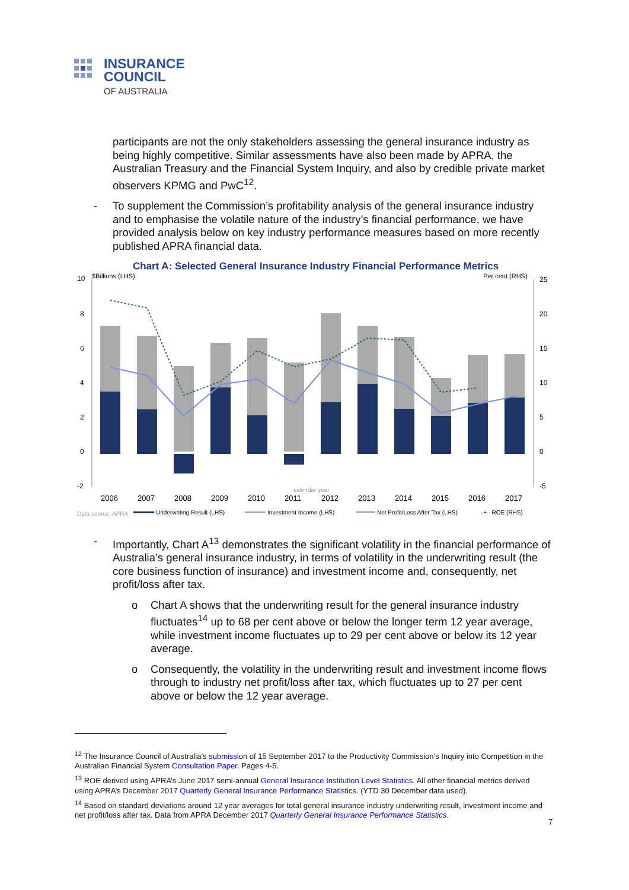INSURANCE
COUNCIL
OF AUSTRALIA
participants are not the only stakeholders assessing the general insurance industry as being highly competitive. Similar assessments have also been made by APRA, the Australian Treasury and the Financial System Inquiry, and also by credible private market observers KPMG and PwC<sup>12</sup>.
- To supplement the Commission’s profitability analysis of the general insurance industry and to emphasise the volatile nature of the industry’s financial performance, we have provided analysis below on key industry performance measures based on more recently published APRA financial data.
Chart A: Selected General Insurance Industry Financial Performance Metrics
10
$Billions (LHS)
Per cent (RHS)
8
6
4
2
0
-2
25
20
15
10
5
0
-5
2006
2007
2008
2009
2010
2011
2012
2013
2014
2015
2016
2017
calendar year
Data source: APRA
Underwriting Result (LHS)
Investment Income (LHS)
Net Profit/Loss After Tax (LHS)
··•·· ROE (RHS)
- Importantly, Chart A<sup>13</sup> demonstrates the significant volatility in the financial performance of Australia’s general insurance industry, in terms of volatility in the underwriting result (the core business function of insurance) and investment income and, consequently, net profit/loss after tax.
o Chart A shows that the underwriting result for the general insurance industry fluctuates<sup>14</sup> up to 68 per cent above or below the longer term 12 year average, while investment income fluctuates up to 29 per cent above or below its 12 year average.
o Consequently, the volatility in the underwriting result and investment income flows through to industry net profit/loss after tax, which fluctuates up to 27 per cent above or below the 12 year average.
<sup>12</sup> The Insurance Council of Australia’s submission of 15 September 2017 to the Productivity Commission’s Inquiry into Competition in the Australian Financial System Consultation Paper. Pages 4-5.
<sup>13</sup> ROE derived using APRA’s June 2017 semi-annual General Insurance Institution Level Statistics. All other financial metrics derived using APRA’s December 2017 Quarterly General Insurance Performance Statistics. (YTD 30 December data used).
<sup>14</sup> Based on standard deviations around 12 year averages for total general insurance industry underwriting result, investment income and net profit/loss after tax. Data from APRA December 2017 Quarterly General Insurance Performance Statistics.
7